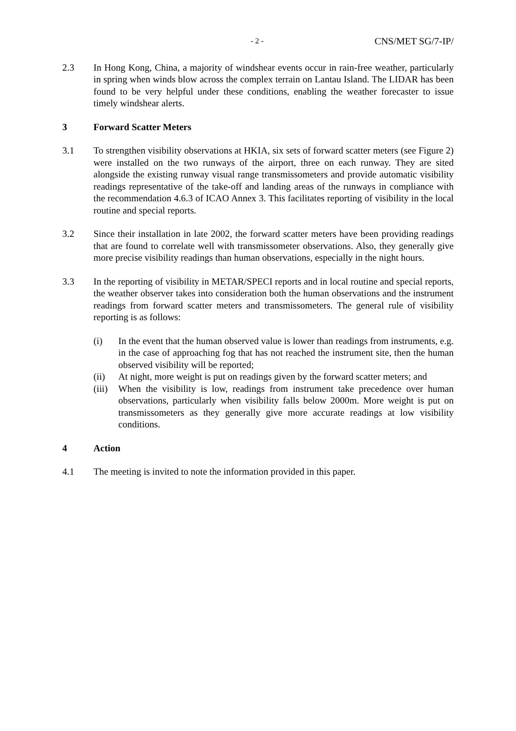- 2 - CNS/MET SG/7-IP/
2.3 In Hong Kong, China, a majority of windshear events occur in rain-free weather, particularly in spring when winds blow across the complex terrain on Lantau Island. The LIDAR has been found to be very helpful under these conditions, enabling the weather forecaster to issue timely windshear alerts.
3 Forward Scatter Meters
3.1 To strengthen visibility observations at HKIA, six sets of forward scatter meters (see Figure 2) were installed on the two runways of the airport, three on each runway. They are sited alongside the existing runway visual range transmissometers and provide automatic visibility readings representative of the take-off and landing areas of the runways in compliance with the recommendation 4.6.3 of ICAO Annex 3. This facilitates reporting of visibility in the local routine and special reports.
3.2 Since their installation in late 2002, the forward scatter meters have been providing readings that are found to correlate well with transmissometer observations. Also, they generally give more precise visibility readings than human observations, especially in the night hours.
3.3 In the reporting of visibility in METAR/SPECI reports and in local routine and special reports, the weather observer takes into consideration both the human observations and the instrument readings from forward scatter meters and transmissometers. The general rule of visibility reporting is as follows:
(i) In the event that the human observed value is lower than readings from instruments, e.g. in the case of approaching fog that has not reached the instrument site, then the human observed visibility will be reported;
(ii) At night, more weight is put on readings given by the forward scatter meters; and
(iii) When the visibility is low, readings from instrument take precedence over human observations, particularly when visibility falls below 2000m. More weight is put on transmissometers as they generally give more accurate readings at low visibility conditions.
4 Action
4.1 The meeting is invited to note the information provided in this paper.